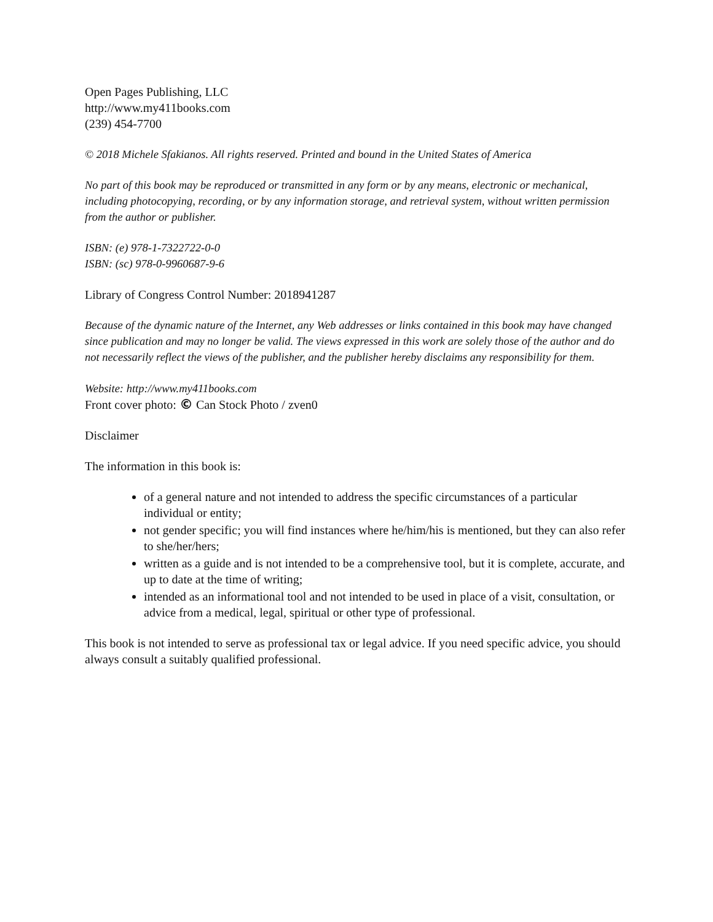Open Pages Publishing, LLC
http://www.my411books.com
(239) 454-7700
© 2018 Michele Sfakianos. All rights reserved. Printed and bound in the United States of America
No part of this book may be reproduced or transmitted in any form or by any means, electronic or mechanical, including photocopying, recording, or by any information storage, and retrieval system, without written permission from the author or publisher.
ISBN: (e) 978-1-7322722-0-0
ISBN: (sc) 978-0-9960687-9-6
Library of Congress Control Number: 2018941287
Because of the dynamic nature of the Internet, any Web addresses or links contained in this book may have changed since publication and may no longer be valid. The views expressed in this work are solely those of the author and do not necessarily reflect the views of the publisher, and the publisher hereby disclaims any responsibility for them.
Website: http://www.my411books.com
Front cover photo: © Can Stock Photo / zven0
Disclaimer
The information in this book is:
of a general nature and not intended to address the specific circumstances of a particular individual or entity;
not gender specific; you will find instances where he/him/his is mentioned, but they can also refer to she/her/hers;
written as a guide and is not intended to be a comprehensive tool, but it is complete, accurate, and up to date at the time of writing;
intended as an informational tool and not intended to be used in place of a visit, consultation, or advice from a medical, legal, spiritual or other type of professional.
This book is not intended to serve as professional tax or legal advice. If you need specific advice, you should always consult a suitably qualified professional.